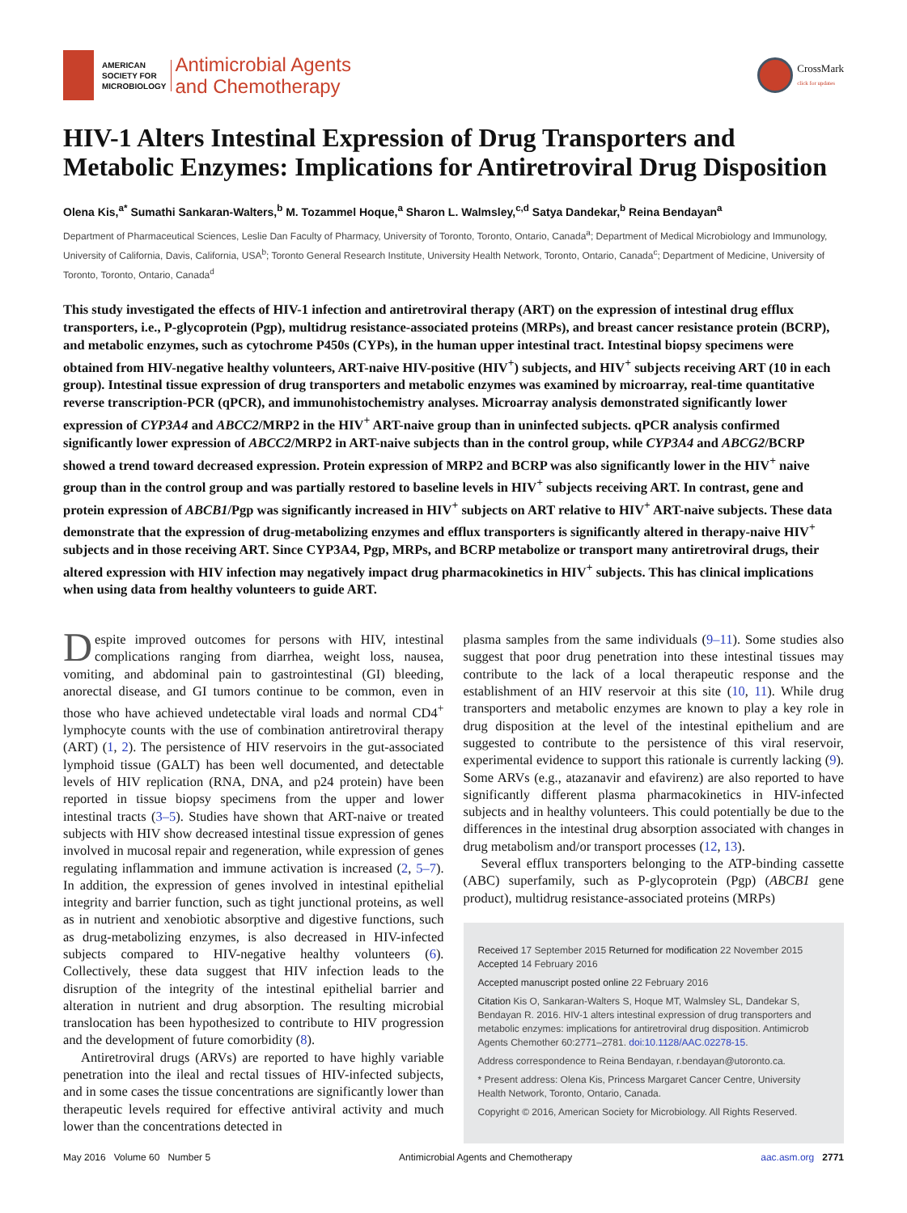AMERICAN
SOCIETY FOR
MICROBIOLOGY
Antimicrobial Agents
and Chemotherapy
CrossMark
click for updates
HIV-1 Alters Intestinal Expression of Drug Transporters and Metabolic Enzymes: Implications for Antiretroviral Drug Disposition
Olena Kis,<sup>a*</sup> Sumathi Sankaran-Walters,<sup>b</sup> M. Tozammel Hoque,<sup>a</sup> Sharon L. Walmsley,<sup>c,d</sup> Satya Dandekar,<sup>b</sup> Reina Bendayan<sup>a</sup>
Department of Pharmaceutical Sciences, Leslie Dan Faculty of Pharmacy, University of Toronto, Toronto, Ontario, Canada<sup>a</sup>; Department of Medical Microbiology and Immunology, University of California, Davis, California, USA<sup>b</sup>; Toronto General Research Institute, University Health Network, Toronto, Ontario, Canada<sup>c</sup>; Department of Medicine, University of Toronto, Toronto, Ontario, Canada<sup>d</sup>
This study investigated the effects of HIV-1 infection and antiretroviral therapy (ART) on the expression of intestinal drug efflux transporters, i.e., P-glycoprotein (Pgp), multidrug resistance-associated proteins (MRPs), and breast cancer resistance protein (BCRP), and metabolic enzymes, such as cytochrome P450s (CYPs), in the human upper intestinal tract. Intestinal biopsy specimens were obtained from HIV-negative healthy volunteers, ART-naive HIV-positive (HIV<sup>+</sup>) subjects, and HIV<sup>+</sup> subjects receiving ART (10 in each group). Intestinal tissue expression of drug transporters and metabolic enzymes was examined by microarray, real-time quantitative reverse transcription-PCR (qPCR), and immunohistochemistry analyses. Microarray analysis demonstrated significantly lower expression of CYP3A4 and ABCC2/MRP2 in the HIV<sup>+</sup> ART-naive group than in uninfected subjects. qPCR analysis confirmed significantly lower expression of ABCC2/MRP2 in ART-naive subjects than in the control group, while CYP3A4 and ABCG2/BCRP showed a trend toward decreased expression. Protein expression of MRP2 and BCRP was also significantly lower in the HIV<sup>+</sup> naive group than in the control group and was partially restored to baseline levels in HIV<sup>+</sup> subjects receiving ART. In contrast, gene and protein expression of ABCB1/Pgp was significantly increased in HIV<sup>+</sup> subjects on ART relative to HIV<sup>+</sup> ART-naive subjects. These data demonstrate that the expression of drug-metabolizing enzymes and efflux transporters is significantly altered in therapy-naive HIV<sup>+</sup> subjects and in those receiving ART. Since CYP3A4, Pgp, MRPs, and BCRP metabolize or transport many antiretroviral drugs, their altered expression with HIV infection may negatively impact drug pharmacokinetics in HIV<sup>+</sup> subjects. This has clinical implications when using data from healthy volunteers to guide ART.
Despite improved outcomes for persons with HIV, intestinal complications ranging from diarrhea, weight loss, nausea, vomiting, and abdominal pain to gastrointestinal (GI) bleeding, anorectal disease, and GI tumors continue to be common, even in those who have achieved undetectable viral loads and normal CD4<sup>+</sup> lymphocyte counts with the use of combination antiretroviral therapy (ART) (1, 2). The persistence of HIV reservoirs in the gut-associated lymphoid tissue (GALT) has been well documented, and detectable levels of HIV replication (RNA, DNA, and p24 protein) have been reported in tissue biopsy specimens from the upper and lower intestinal tracts (3–5). Studies have shown that ART-naive or treated subjects with HIV show decreased intestinal tissue expression of genes involved in mucosal repair and regeneration, while expression of genes regulating inflammation and immune activation is increased (2, 5–7). In addition, the expression of genes involved in intestinal epithelial integrity and barrier function, such as tight junctional proteins, as well as in nutrient and xenobiotic absorptive and digestive functions, such as drug-metabolizing enzymes, is also decreased in HIV-infected subjects compared to HIV-negative healthy volunteers (6). Collectively, these data suggest that HIV infection leads to the disruption of the integrity of the intestinal epithelial barrier and alteration in nutrient and drug absorption. The resulting microbial translocation has been hypothesized to contribute to HIV progression and the development of future comorbidity (8).
Antiretroviral drugs (ARVs) are reported to have highly variable penetration into the ileal and rectal tissues of HIV-infected subjects, and in some cases the tissue concentrations are significantly lower than therapeutic levels required for effective antiviral activity and much lower than the concentrations detected in
plasma samples from the same individuals (9–11). Some studies also suggest that poor drug penetration into these intestinal tissues may contribute to the lack of a local therapeutic response and the establishment of an HIV reservoir at this site (10, 11). While drug transporters and metabolic enzymes are known to play a key role in drug disposition at the level of the intestinal epithelium and are suggested to contribute to the persistence of this viral reservoir, experimental evidence to support this rationale is currently lacking (9). Some ARVs (e.g., atazanavir and efavirenz) are also reported to have significantly different plasma pharmacokinetics in HIV-infected subjects and in healthy volunteers. This could potentially be due to the differences in the intestinal drug absorption associated with changes in drug metabolism and/or transport processes (12, 13).
Several efflux transporters belonging to the ATP-binding cassette (ABC) superfamily, such as P-glycoprotein (Pgp) (ABCB1 gene product), multidrug resistance-associated proteins (MRPs)
Received 17 September 2015 Returned for modification 22 November 2015 Accepted 14 February 2016
Accepted manuscript posted online 22 February 2016
Citation Kis O, Sankaran-Walters S, Hoque MT, Walmsley SL, Dandekar S, Bendayan R. 2016. HIV-1 alters intestinal expression of drug transporters and metabolic enzymes: implications for antiretroviral drug disposition. Antimicrob Agents Chemother 60:2771–2781. doi:10.1128/AAC.02278-15.
Address correspondence to Reina Bendayan, r.bendayan@utoronto.ca.
* Present address: Olena Kis, Princess Margaret Cancer Centre, University Health Network, Toronto, Ontario, Canada.
Copyright © 2016, American Society for Microbiology. All Rights Reserved.
May 2016 Volume 60 Number 5 Antimicrobial Agents and Chemotherapy aac.asm.org 2771